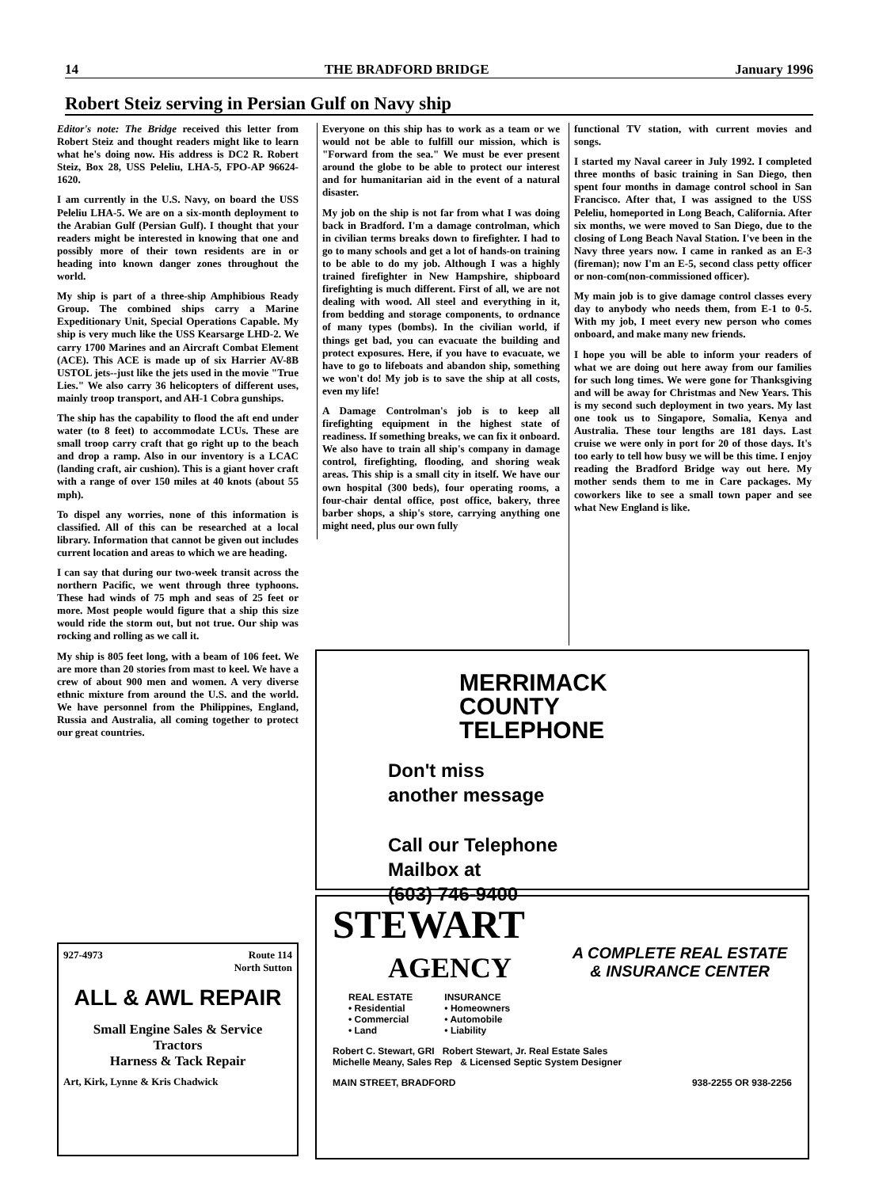14 THE BRADFORD BRIDGE January 1996
Robert Steiz serving in Persian Gulf on Navy ship
Editor's note: The Bridge received this letter from Robert Steiz and thought readers might like to learn what he's doing now. His address is DC2 R. Robert Steiz, Box 28, USS Peleliu, LHA-5, FPO-AP 96624-1620.
I am currently in the U.S. Navy, on board the USS Peleliu LHA-5. We are on a six-month deployment to the Arabian Gulf (Persian Gulf). I thought that your readers might be interested in knowing that one and possibly more of their town residents are in or heading into known danger zones throughout the world.
My ship is part of a three-ship Amphibious Ready Group. The combined ships carry a Marine Expeditionary Unit, Special Operations Capable. My ship is very much like the USS Kearsarge LHD-2. We carry 1700 Marines and an Aircraft Combat Element (ACE). This ACE is made up of six Harrier AV-8B USTOL jets--just like the jets used in the movie "True Lies." We also carry 36 helicopters of different uses, mainly troop transport, and AH-1 Cobra gunships.
The ship has the capability to flood the aft end under water (to 8 feet) to accommodate LCUs. These are small troop carry craft that go right up to the beach and drop a ramp. Also in our inventory is a LCAC (landing craft, air cushion). This is a giant hover craft with a range of over 150 miles at 40 knots (about 55 mph).
To dispel any worries, none of this information is classified. All of this can be researched at a local library. Information that cannot be given out includes current location and areas to which we are heading.
I can say that during our two-week transit across the northern Pacific, we went through three typhoons. These had winds of 75 mph and seas of 25 feet or more. Most people would figure that a ship this size would ride the storm out, but not true. Our ship was rocking and rolling as we call it.
My ship is 805 feet long, with a beam of 106 feet. We are more than 20 stories from mast to keel. We have a crew of about 900 men and women. A very diverse ethnic mixture from around the U.S. and the world. We have personnel from the Philippines, England, Russia and Australia, all coming together to protect our great countries.
Everyone on this ship has to work as a team or we would not be able to fulfill our mission, which is "Forward from the sea." We must be ever present around the globe to be able to protect our interest and for humanitarian aid in the event of a natural disaster.
My job on the ship is not far from what I was doing back in Bradford. I'm a damage controlman, which in civilian terms breaks down to firefighter. I had to go to many schools and get a lot of hands-on training to be able to do my job. Although I was a highly trained firefighter in New Hampshire, shipboard firefighting is much different. First of all, we are not dealing with wood. All steel and everything in it, from bedding and storage components, to ordnance of many types (bombs). In the civilian world, if things get bad, you can evacuate the building and protect exposures. Here, if you have to evacuate, we have to go to lifeboats and abandon ship, something we won't do! My job is to save the ship at all costs, even my life!
A Damage Controlman's job is to keep all firefighting equipment in the highest state of readiness. If something breaks, we can fix it onboard. We also have to train all ship's company in damage control, firefighting, flooding, and shoring weak areas. This ship is a small city in itself. We have our own hospital (300 beds), four operating rooms, a four-chair dental office, post office, bakery, three barber shops, a ship's store, carrying anything one might need, plus our own fully
functional TV station, with current movies and songs.
I started my Naval career in July 1992. I completed three months of basic training in San Diego, then spent four months in damage control school in San Francisco. After that, I was assigned to the USS Peleliu, homeported in Long Beach, California. After six months, we were moved to San Diego, due to the closing of Long Beach Naval Station. I've been in the Navy three years now. I came in ranked as an E-3 (fireman); now I'm an E-5, second class petty officer or non-com(non-commissioned officer).
My main job is to give damage control classes every day to anybody who needs them, from E-1 to 0-5. With my job, I meet every new person who comes onboard, and make many new friends.
I hope you will be able to inform your readers of what we are doing out here away from our families for such long times. We were gone for Thanksgiving and will be away for Christmas and New Years. This is my second such deployment in two years. My last one took us to Singapore, Somalia, Kenya and Australia. These tour lengths are 181 days. Last cruise we were only in port for 20 of those days. It's too early to tell how busy we will be this time. I enjoy reading the Bradford Bridge way out here. My mother sends them to me in Care packages. My coworkers like to see a small town paper and see what New England is like.
MERRIMACK
COUNTY
TELEPHONE
Don't miss
another message
Call our Telephone
Mailbox at
(603) 746-9400
STEWART
AGENCY
A COMPLETE REAL ESTATE
& INSURANCE CENTER
REAL ESTATE
• Residential
• Commercial
• Land
INSURANCE
• Homeowners
• Automobile
• Liability
Robert C. Stewart, GRI Robert Stewart, Jr. Real Estate Sales
Michelle Meany, Sales Rep & Licensed Septic System Designer
MAIN STREET, BRADFORD 938-2255 OR 938-2256
927-4973 Route 114
North Sutton
ALL & AWL REPAIR
Small Engine Sales & Service
Tractors
Harness & Tack Repair
Art, Kirk, Lynne & Kris Chadwick